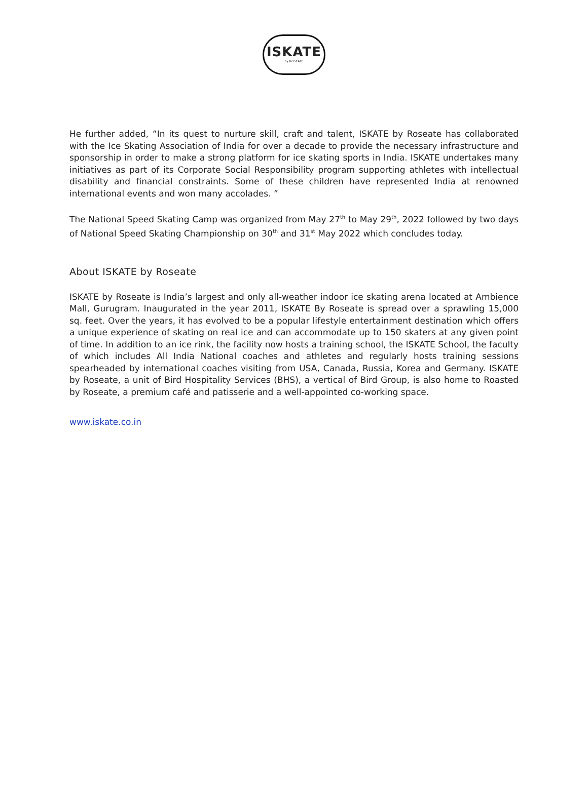ISKATE
by ROSEATE
He further added, “In its quest to nurture skill, craft and talent, ISKATE by Roseate has collaborated with the Ice Skating Association of India for over a decade to provide the necessary infrastructure and sponsorship in order to make a strong platform for ice skating sports in India. ISKATE undertakes many initiatives as part of its Corporate Social Responsibility program supporting athletes with intellectual disability and financial constraints. Some of these children have represented India at renowned international events and won many accolades. ”
The National Speed Skating Camp was organized from May 27<sup>th</sup> to May 29<sup>th</sup>, 2022 followed by two days of National Speed Skating Championship on 30<sup>th</sup> and 31<sup>st</sup> May 2022 which concludes today.
About ISKATE by Roseate
ISKATE by Roseate is India’s largest and only all-weather indoor ice skating arena located at Ambience Mall, Gurugram. Inaugurated in the year 2011, ISKATE By Roseate is spread over a sprawling 15,000 sq. feet. Over the years, it has evolved to be a popular lifestyle entertainment destination which offers a unique experience of skating on real ice and can accommodate up to 150 skaters at any given point of time. In addition to an ice rink, the facility now hosts a training school, the ISKATE School, the faculty of which includes All India National coaches and athletes and regularly hosts training sessions spearheaded by international coaches visiting from USA, Canada, Russia, Korea and Germany. ISKATE by Roseate, a unit of Bird Hospitality Services (BHS), a vertical of Bird Group, is also home to Roasted by Roseate, a premium café and patisserie and a well-appointed co-working space.
www.iskate.co.in